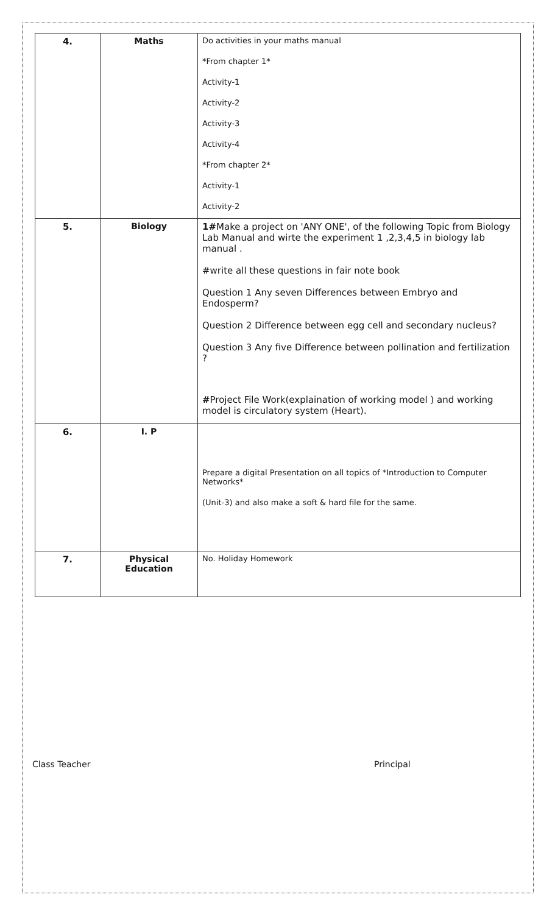| 4. | Maths | Do activities in your maths manual *From chapter 1* Activity-1 Activity-2 Activity-3 Activity-4 *From chapter 2* Activity-1 Activity-2 |
| 5. | Biology | 1# Make a project on 'ANY ONE', of the following Topic from Biology Lab Manual and wirte the experiment 1 ,2,3,4,5 in biology lab manual . #write all these questions in fair note book Question 1 Any seven Differences between Embryo and Endosperm? Question 2 Difference between egg cell and secondary nucleus? Question 3 Any five Difference between pollination and fertilization ? # Project File Work(explaination of working model ) and working model is circulatory system (Heart). |
| 6. | I. P | Prepare a digital Presentation on all topics of *Introduction to Computer Networks* (Unit-3) and also make a soft & hard file for the same. |
| 7. | Physical Education | No. Holiday Homework |
Class Teacher Principal